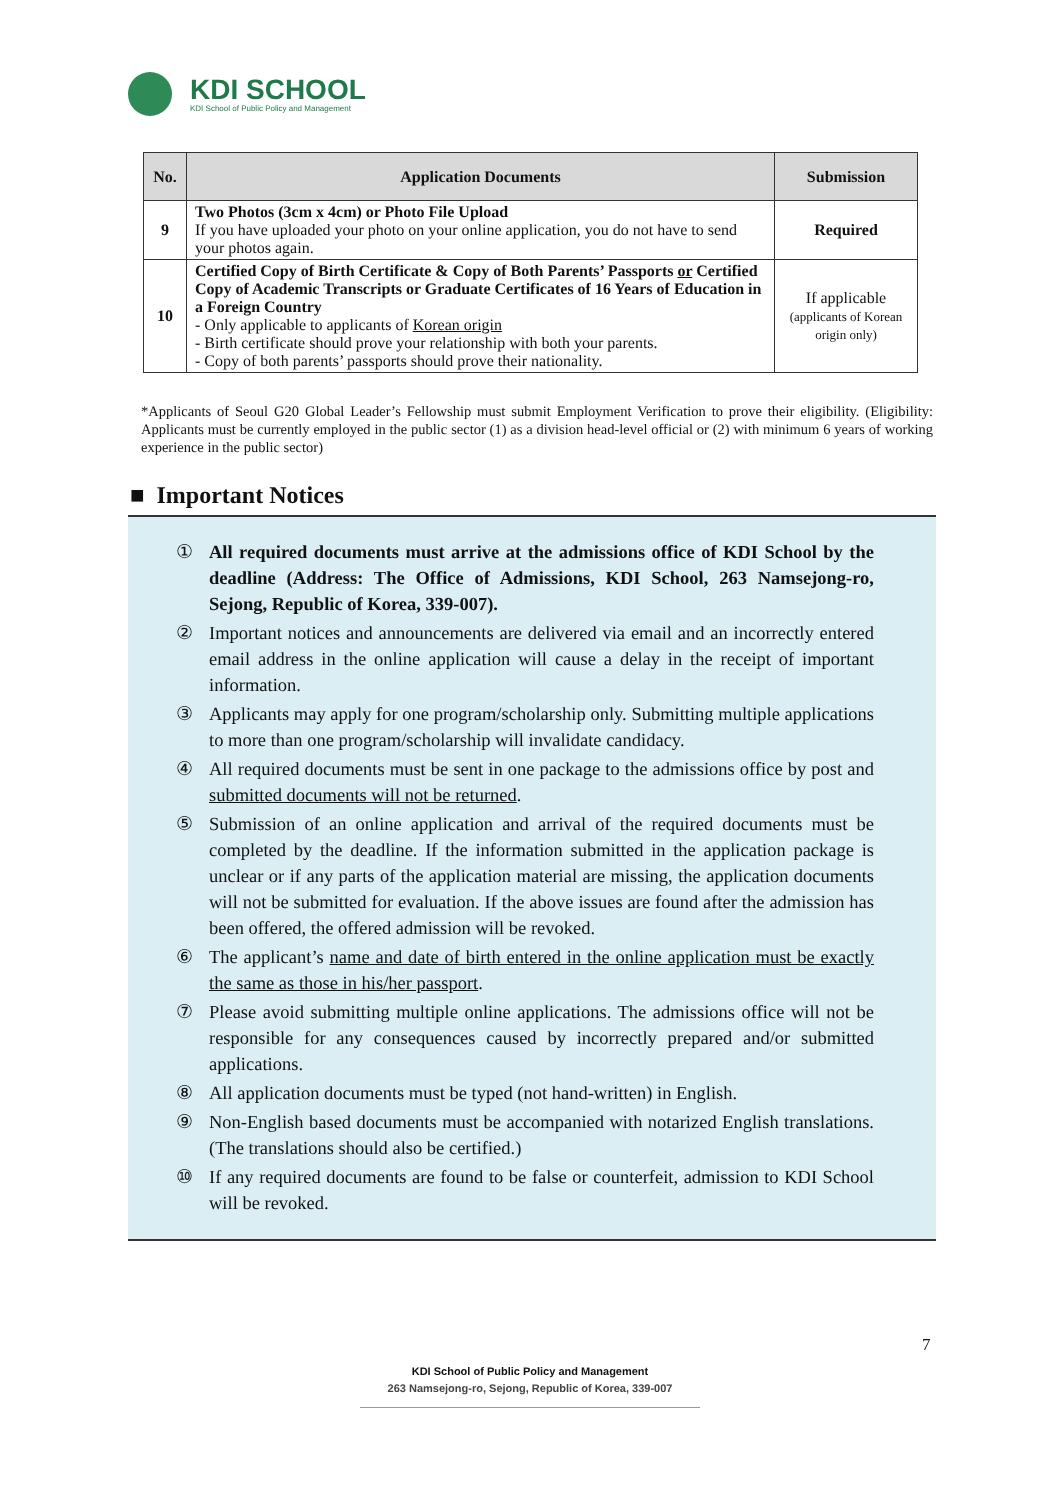KDI SCHOOL
KDI School of Public Policy and Management
| No. | Application Documents | Submission |
| --- | --- | --- |
| 9 | Two Photos (3cm x 4cm) or Photo File Upload If you have uploaded your photo on your online application, you do not have to send your photos again. | Required |
| 10 | Certified Copy of Birth Certificate & Copy of Both Parents’ Passports or Certified Copy of Academic Transcripts or Graduate Certificates of 16 Years of Education in a Foreign Country - Only applicable to applicants of Korean origin - Birth certificate should prove your relationship with both your parents. - Copy of both parents’ passports should prove their nationality. | If applicable (applicants of Korean origin only) |
*Applicants of Seoul G20 Global Leader’s Fellowship must submit Employment Verification to prove their eligibility. (Eligibility: Applicants must be currently employed in the public sector (1) as a division head-level official or (2) with minimum 6 years of working experience in the public sector)
■ Important Notices
① All required documents must arrive at the admissions office of KDI School by the deadline (Address: The Office of Admissions, KDI School, 263 Namsejong-ro, Sejong, Republic of Korea, 339-007).
② Important notices and announcements are delivered via email and an incorrectly entered email address in the online application will cause a delay in the receipt of important information.
③ Applicants may apply for one program/scholarship only. Submitting multiple applications to more than one program/scholarship will invalidate candidacy.
④ All required documents must be sent in one package to the admissions office by post and submitted documents will not be returned.
⑤ Submission of an online application and arrival of the required documents must be completed by the deadline. If the information submitted in the application package is unclear or if any parts of the application material are missing, the application documents will not be submitted for evaluation. If the above issues are found after the admission has been offered, the offered admission will be revoked.
⑥ The applicant’s name and date of birth entered in the online application must be exactly the same as those in his/her passport.
⑦ Please avoid submitting multiple online applications. The admissions office will not be responsible for any consequences caused by incorrectly prepared and/or submitted applications.
⑧ All application documents must be typed (not hand-written) in English.
⑨ Non-English based documents must be accompanied with notarized English translations. (The translations should also be certified.)
⑩ If any required documents are found to be false or counterfeit, admission to KDI School will be revoked.
7
KDI School of Public Policy and Management
263 Namsejong-ro, Sejong, Republic of Korea, 339-007